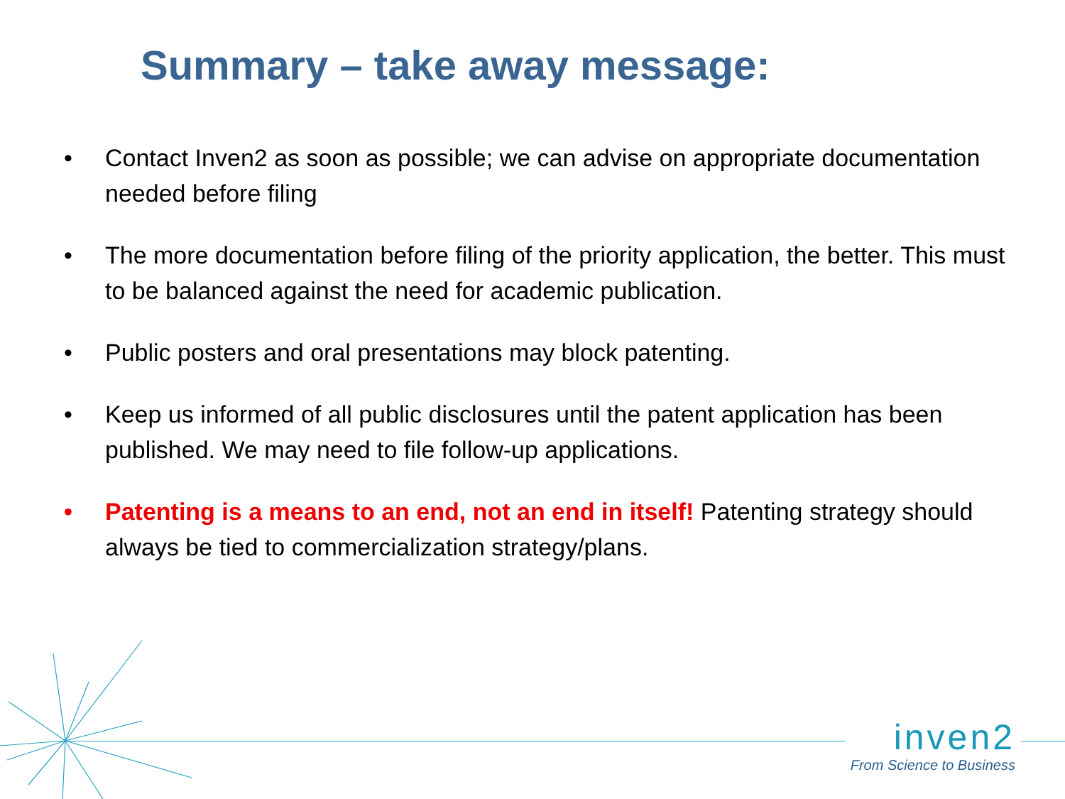Summary – take away message:
• Contact Inven2 as soon as possible; we can advise on appropriate documentation needed before filing
• The more documentation before filing of the priority application, the better. This must to be balanced against the need for academic publication.
• Public posters and oral presentations may block patenting.
• Keep us informed of all public disclosures until the patent application has been published. We may need to file follow-up applications.
• Patenting is a means to an end, not an end in itself! Patenting strategy should always be tied to commercialization strategy/plans.
inven2
From Science to Business